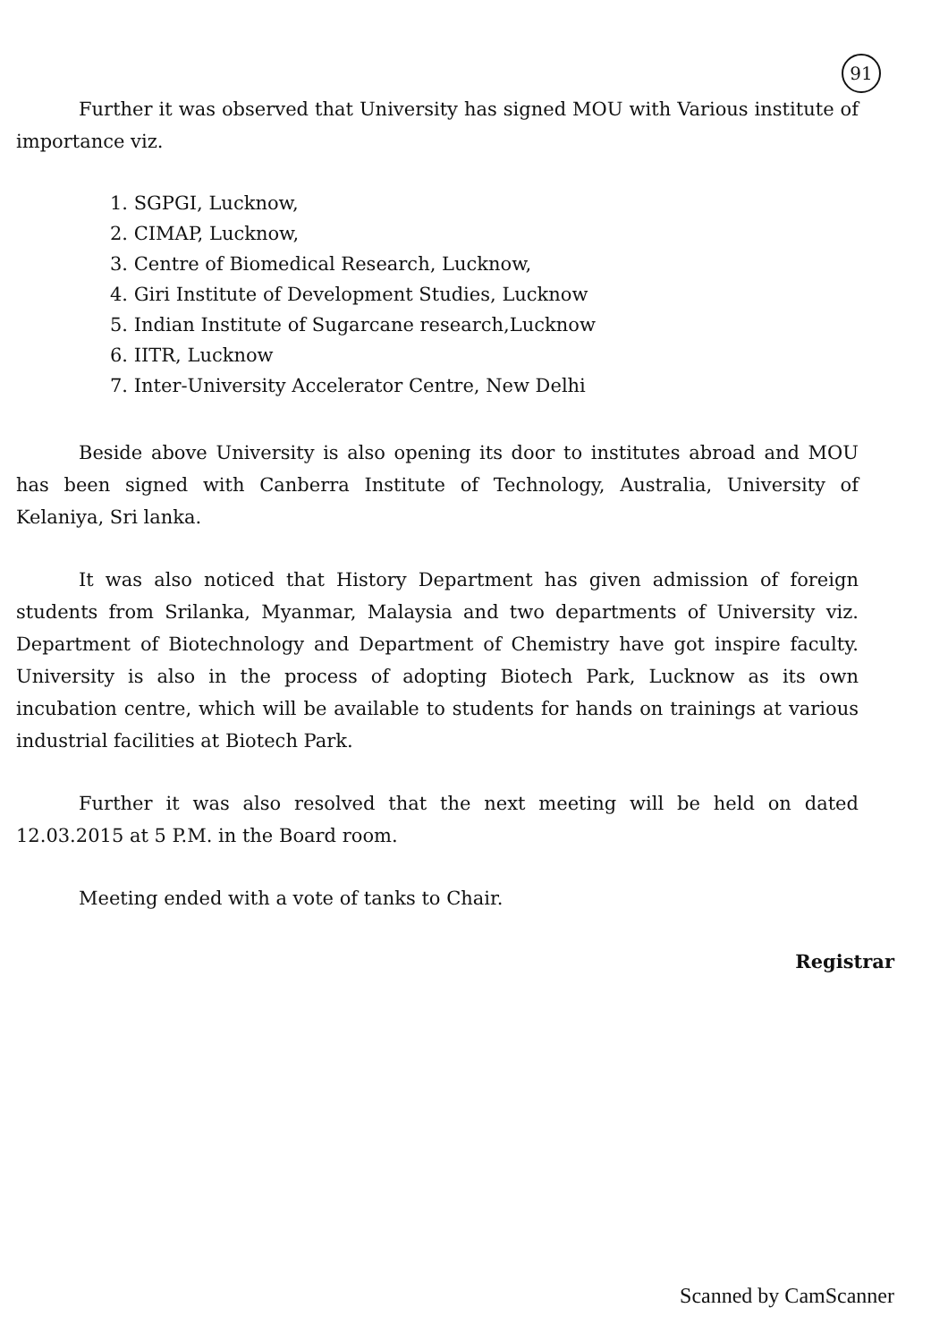91
Further it was observed that University has signed MOU with Various institute of importance viz.
1. SGPGI, Lucknow,
2. CIMAP, Lucknow,
3. Centre of Biomedical Research, Lucknow,
4. Giri Institute of Development Studies, Lucknow
5. Indian Institute of Sugarcane research,Lucknow
6. IITR, Lucknow
7. Inter-University Accelerator Centre, New Delhi
Beside above University is also opening its door to institutes abroad and MOU has been signed with Canberra Institute of Technology, Australia, University of Kelaniya, Sri lanka.
It was also noticed that History Department has given admission of foreign students from Srilanka, Myanmar, Malaysia and two departments of University viz. Department of Biotechnology and Department of Chemistry have got inspire faculty. University is also in the process of adopting Biotech Park, Lucknow as its own incubation centre, which will be available to students for hands on trainings at various industrial facilities at Biotech Park.
Further it was also resolved that the next meeting will be held on dated 12.03.2015 at 5 P.M. in the Board room.
Meeting ended with a vote of tanks to Chair.
Registrar
Scanned by CamScanner